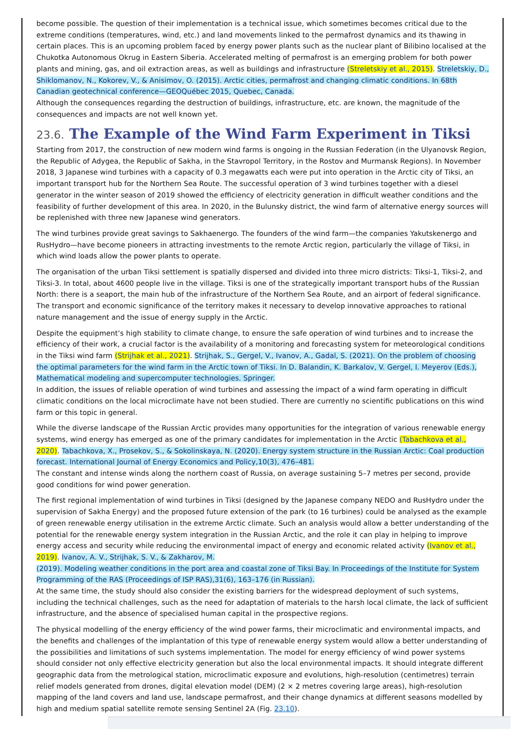become possible. The question of their implementation is a technical issue, which sometimes becomes critical due to the extreme conditions (temperatures, wind, etc.) and land movements linked to the permafrost dynamics and its thawing in certain places. This is an upcoming problem faced by energy power plants such as the nuclear plant of Bilibino localised at the Chukotka Autonomous Okrug in Eastern Siberia. Accelerated melting of permafrost is an emerging problem for both power plants and mining, gas, and oil extraction areas, as well as buildings and infrastructure (Streletskiy et al., 2015). Streletskiy, D., Shiklomanov, N., Kokorev, V., & Anisimov, O. (2015). Arctic cities, permafrost and changing climatic conditions. In 68th Canadian geotechnical conference—GEOQuébec 2015, Quebec, Canada.
Although the consequences regarding the destruction of buildings, infrastructure, etc. are known, the magnitude of the consequences and impacts are not well known yet.
23.6. The Example of the Wind Farm Experiment in Tiksi
Starting from 2017, the construction of new modern wind farms is ongoing in the Russian Federation (in the Ulyanovsk Region, the Republic of Adygea, the Republic of Sakha, in the Stavropol Territory, in the Rostov and Murmansk Regions). In November 2018, 3 Japanese wind turbines with a capacity of 0.3 megawatts each were put into operation in the Arctic city of Tiksi, an important transport hub for the Northern Sea Route. The successful operation of 3 wind turbines together with a diesel generator in the winter season of 2019 showed the efficiency of electricity generation in difficult weather conditions and the feasibility of further development of this area. In 2020, in the Bulunsky district, the wind farm of alternative energy sources will be replenished with three new Japanese wind generators.
The wind turbines provide great savings to Sakhaenergo. The founders of the wind farm—the companies Yakutskenergo and RusHydro—have become pioneers in attracting investments to the remote Arctic region, particularly the village of Tiksi, in which wind loads allow the power plants to operate.
The organisation of the urban Tiksi settlement is spatially dispersed and divided into three micro districts: Tiksi-1, Tiksi-2, and Tiksi-3. In total, about 4600 people live in the village. Tiksi is one of the strategically important transport hubs of the Russian North: there is a seaport, the main hub of the infrastructure of the Northern Sea Route, and an airport of federal significance. The transport and economic significance of the territory makes it necessary to develop innovative approaches to rational nature management and the issue of energy supply in the Arctic.
Despite the equipment’s high stability to climate change, to ensure the safe operation of wind turbines and to increase the efficiency of their work, a crucial factor is the availability of a monitoring and forecasting system for meteorological conditions in the Tiksi wind farm (Strijhak et al., 2021). Strijhak, S., Gergel, V., Ivanov, A., Gadal, S. (2021). On the problem of choosing the optimal parameters for the wind farm in the Arctic town of Tiksi. In D. Balandin, K. Barkalov, V. Gergel, I. Meyerov (Eds.), Mathematical modeling and supercomputer technologies. Springer.
In addition, the issues of reliable operation of wind turbines and assessing the impact of a wind farm operating in difficult climatic conditions on the local microclimate have not been studied. There are currently no scientific publications on this wind farm or this topic in general.
While the diverse landscape of the Russian Arctic provides many opportunities for the integration of various renewable energy systems, wind energy has emerged as one of the primary candidates for implementation in the Arctic (Tabachkova et al., 2020). Tabachkova, X., Prosekov, S., & Sokolinskaya, N. (2020). Energy system structure in the Russian Arctic: Coal production forecast. International Journal of Energy Economics and Policy,10(3), 476–481.
The constant and intense winds along the northern coast of Russia, on average sustaining 5–7 metres per second, provide good conditions for wind power generation.
The first regional implementation of wind turbines in Tiksi (designed by the Japanese company NEDO and RusHydro under the supervision of Sakha Energy) and the proposed future extension of the park (to 16 turbines) could be analysed as the example of green renewable energy utilisation in the extreme Arctic climate. Such an analysis would allow a better understanding of the potential for the renewable energy system integration in the Russian Arctic, and the role it can play in helping to improve energy access and security while reducing the environmental impact of energy and economic related activity (Ivanov et al., 2019). Ivanov, A. V., Strijhak, S. V., & Zakharov, M.
(2019). Modeling weather conditions in the port area and coastal zone of Tiksi Bay. In Proceedings of the Institute for System Programming of the RAS (Proceedings of ISP RAS),31(6), 163–176 (in Russian).
At the same time, the study should also consider the existing barriers for the widespread deployment of such systems, including the technical challenges, such as the need for adaptation of materials to the harsh local climate, the lack of sufficient infrastructure, and the absence of specialised human capital in the prospective regions.
The physical modelling of the energy efficiency of the wind power farms, their microclimatic and environmental impacts, and the benefits and challenges of the implantation of this type of renewable energy system would allow a better understanding of the possibilities and limitations of such systems implementation. The model for energy efficiency of wind power systems should consider not only effective electricity generation but also the local environmental impacts. It should integrate different geographic data from the metrological station, microclimatic exposure and evolutions, high-resolution (centimetres) terrain relief models generated from drones, digital elevation model (DEM) (2 × 2 metres covering large areas), high-resolution mapping of the land covers and land use, landscape permafrost, and their change dynamics at different seasons modelled by high and medium spatial satellite remote sensing Sentinel 2A (Fig. 23.10).